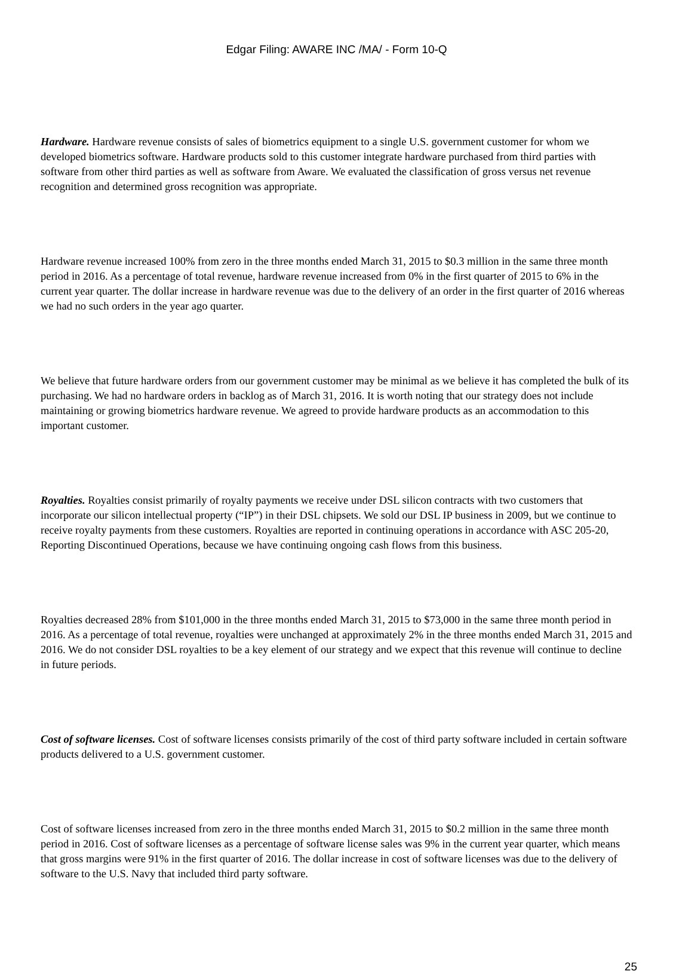Edgar Filing: AWARE INC /MA/ - Form 10-Q
Hardware. Hardware revenue consists of sales of biometrics equipment to a single U.S. government customer for whom we developed biometrics software. Hardware products sold to this customer integrate hardware purchased from third parties with software from other third parties as well as software from Aware. We evaluated the classification of gross versus net revenue recognition and determined gross recognition was appropriate.
Hardware revenue increased 100% from zero in the three months ended March 31, 2015 to $0.3 million in the same three month period in 2016. As a percentage of total revenue, hardware revenue increased from 0% in the first quarter of 2015 to 6% in the current year quarter. The dollar increase in hardware revenue was due to the delivery of an order in the first quarter of 2016 whereas we had no such orders in the year ago quarter.
We believe that future hardware orders from our government customer may be minimal as we believe it has completed the bulk of its purchasing. We had no hardware orders in backlog as of March 31, 2016. It is worth noting that our strategy does not include maintaining or growing biometrics hardware revenue. We agreed to provide hardware products as an accommodation to this important customer.
Royalties. Royalties consist primarily of royalty payments we receive under DSL silicon contracts with two customers that incorporate our silicon intellectual property (“IP”) in their DSL chipsets. We sold our DSL IP business in 2009, but we continue to receive royalty payments from these customers. Royalties are reported in continuing operations in accordance with ASC 205-20, Reporting Discontinued Operations, because we have continuing ongoing cash flows from this business.
Royalties decreased 28% from $101,000 in the three months ended March 31, 2015 to $73,000 in the same three month period in 2016. As a percentage of total revenue, royalties were unchanged at approximately 2% in the three months ended March 31, 2015 and 2016. We do not consider DSL royalties to be a key element of our strategy and we expect that this revenue will continue to decline in future periods.
Cost of software licenses. Cost of software licenses consists primarily of the cost of third party software included in certain software products delivered to a U.S. government customer.
Cost of software licenses increased from zero in the three months ended March 31, 2015 to $0.2 million in the same three month period in 2016. Cost of software licenses as a percentage of software license sales was 9% in the current year quarter, which means that gross margins were 91% in the first quarter of 2016. The dollar increase in cost of software licenses was due to the delivery of software to the U.S. Navy that included third party software.
25